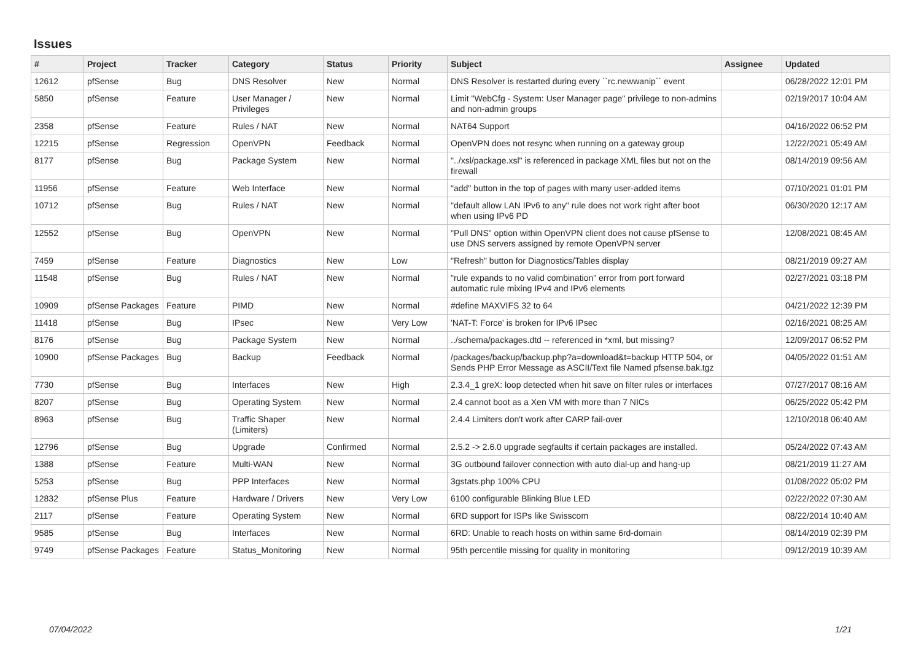Issues
| # | Project | Tracker | Category | Status | Priority | Subject | Assignee | Updated |
| --- | --- | --- | --- | --- | --- | --- | --- | --- |
| 12612 | pfSense | Bug | DNS Resolver | New | Normal | DNS Resolver is restarted during every ``rc.newwanip`` event | | 06/28/2022 12:01 PM |
| 5850 | pfSense | Feature | User Manager / Privileges | New | Normal | Limit "WebCfg - System: User Manager page" privilege to non-admins and non-admin groups | | 02/19/2017 10:04 AM |
| 2358 | pfSense | Feature | Rules / NAT | New | Normal | NAT64 Support | | 04/16/2022 06:52 PM |
| 12215 | pfSense | Regression | OpenVPN | Feedback | Normal | OpenVPN does not resync when running on a gateway group | | 12/22/2021 05:49 AM |
| 8177 | pfSense | Bug | Package System | New | Normal | "../xsl/package.xsl" is referenced in package XML files but not on the firewall | | 08/14/2019 09:56 AM |
| 11956 | pfSense | Feature | Web Interface | New | Normal | "add" button in the top of pages with many user-added items | | 07/10/2021 01:01 PM |
| 10712 | pfSense | Bug | Rules / NAT | New | Normal | "default allow LAN IPv6 to any" rule does not work right after boot when using IPv6 PD | | 06/30/2020 12:17 AM |
| 12552 | pfSense | Bug | OpenVPN | New | Normal | "Pull DNS" option within OpenVPN client does not cause pfSense to use DNS servers assigned by remote OpenVPN server | | 12/08/2021 08:45 AM |
| 7459 | pfSense | Feature | Diagnostics | New | Low | "Refresh" button for Diagnostics/Tables display | | 08/21/2019 09:27 AM |
| 11548 | pfSense | Bug | Rules / NAT | New | Normal | "rule expands to no valid combination" error from port forward automatic rule mixing IPv4 and IPv6 elements | | 02/27/2021 03:18 PM |
| 10909 | pfSense Packages | Feature | PIMD | New | Normal | #define MAXVIFS 32 to 64 | | 04/21/2022 12:39 PM |
| 11418 | pfSense | Bug | IPsec | New | Very Low | 'NAT-T: Force' is broken for IPv6 IPsec | | 02/16/2021 08:25 AM |
| 8176 | pfSense | Bug | Package System | New | Normal | ../schema/packages.dtd -- referenced in *xml, but missing? | | 12/09/2017 06:52 PM |
| 10900 | pfSense Packages | Bug | Backup | Feedback | Normal | /packages/backup/backup.php?a=download&t=backup HTTP 504, or Sends PHP Error Message as ASCII/Text file Named pfsense.bak.tgz | | 04/05/2022 01:51 AM |
| 7730 | pfSense | Bug | Interfaces | New | High | 2.3.4_1 greX: loop detected when hit save on filter rules or interfaces | | 07/27/2017 08:16 AM |
| 8207 | pfSense | Bug | Operating System | New | Normal | 2.4 cannot boot as a Xen VM with more than 7 NICs | | 06/25/2022 05:42 PM |
| 8963 | pfSense | Bug | Traffic Shaper (Limiters) | New | Normal | 2.4.4 Limiters don't work after CARP fail-over | | 12/10/2018 06:40 AM |
| 12796 | pfSense | Bug | Upgrade | Confirmed | Normal | 2.5.2 -> 2.6.0 upgrade segfaults if certain packages are installed. | | 05/24/2022 07:43 AM |
| 1388 | pfSense | Feature | Multi-WAN | New | Normal | 3G outbound failover connection with auto dial-up and hang-up | | 08/21/2019 11:27 AM |
| 5253 | pfSense | Bug | PPP Interfaces | New | Normal | 3gstats.php 100% CPU | | 01/08/2022 05:02 PM |
| 12832 | pfSense Plus | Feature | Hardware / Drivers | New | Very Low | 6100 configurable Blinking Blue LED | | 02/22/2022 07:30 AM |
| 2117 | pfSense | Feature | Operating System | New | Normal | 6RD support for ISPs like Swisscom | | 08/22/2014 10:40 AM |
| 9585 | pfSense | Bug | Interfaces | New | Normal | 6RD: Unable to reach hosts on within same 6rd-domain | | 08/14/2019 02:39 PM |
| 9749 | pfSense Packages | Feature | Status_Monitoring | New | Normal | 95th percentile missing for quality in monitoring | | 09/12/2019 10:39 AM |
07/04/2022 1/21